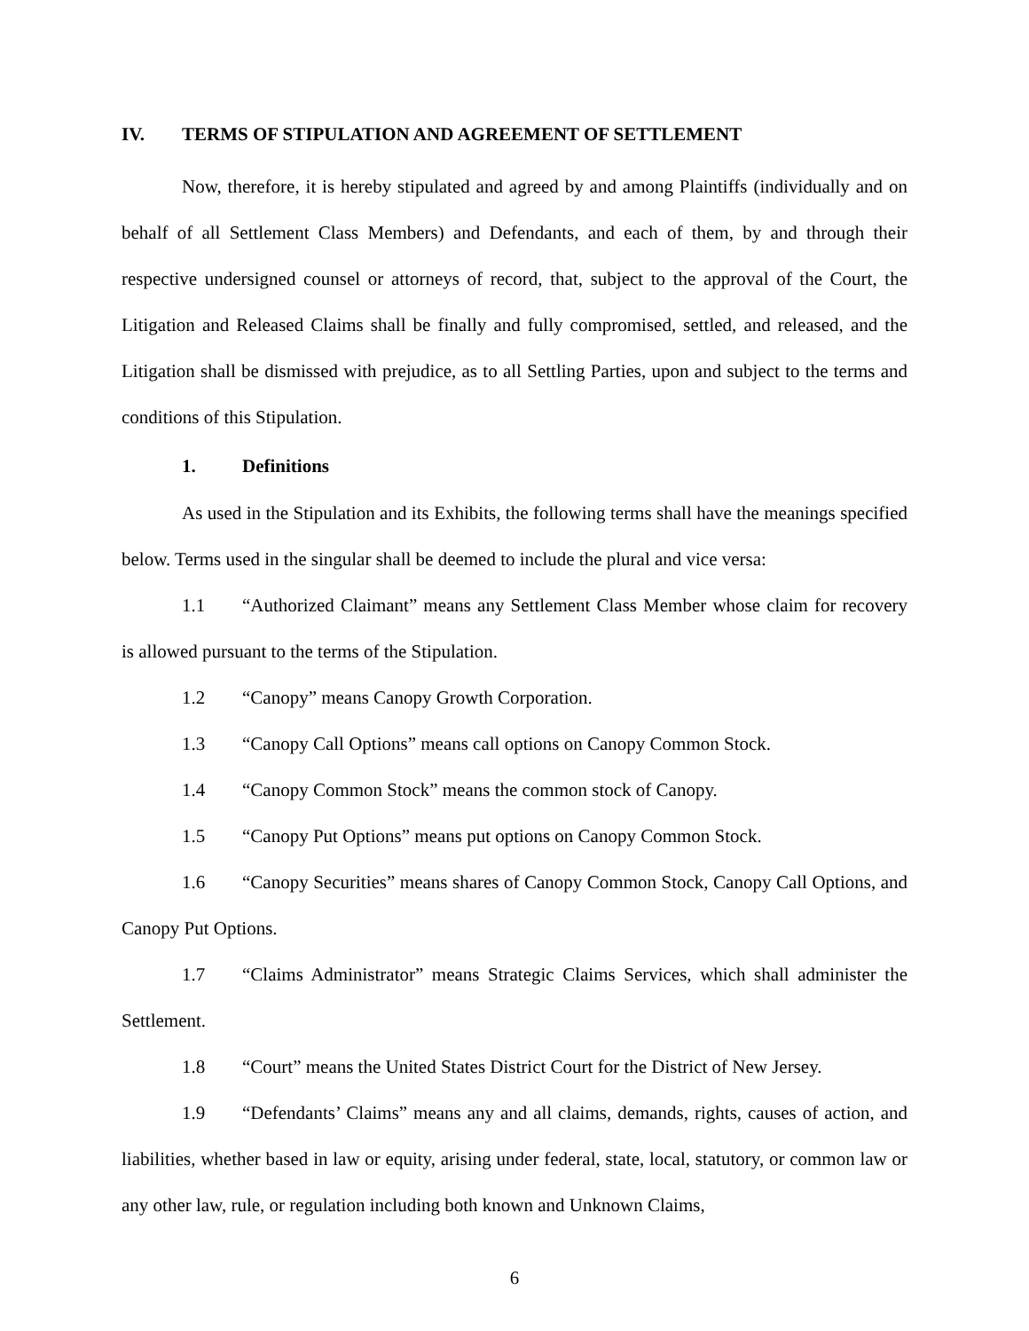IV. TERMS OF STIPULATION AND AGREEMENT OF SETTLEMENT
Now, therefore, it is hereby stipulated and agreed by and among Plaintiffs (individually and on behalf of all Settlement Class Members) and Defendants, and each of them, by and through their respective undersigned counsel or attorneys of record, that, subject to the approval of the Court, the Litigation and Released Claims shall be finally and fully compromised, settled, and released, and the Litigation shall be dismissed with prejudice, as to all Settling Parties, upon and subject to the terms and conditions of this Stipulation.
1. Definitions
As used in the Stipulation and its Exhibits, the following terms shall have the meanings specified below. Terms used in the singular shall be deemed to include the plural and vice versa:
1.1 “Authorized Claimant” means any Settlement Class Member whose claim for recovery is allowed pursuant to the terms of the Stipulation.
1.2 “Canopy” means Canopy Growth Corporation.
1.3 “Canopy Call Options” means call options on Canopy Common Stock.
1.4 “Canopy Common Stock” means the common stock of Canopy.
1.5 “Canopy Put Options” means put options on Canopy Common Stock.
1.6 “Canopy Securities” means shares of Canopy Common Stock, Canopy Call Options, and Canopy Put Options.
1.7 “Claims Administrator” means Strategic Claims Services, which shall administer the Settlement.
1.8 “Court” means the United States District Court for the District of New Jersey.
1.9 “Defendants’ Claims” means any and all claims, demands, rights, causes of action, and liabilities, whether based in law or equity, arising under federal, state, local, statutory, or common law or any other law, rule, or regulation including both known and Unknown Claims,
6